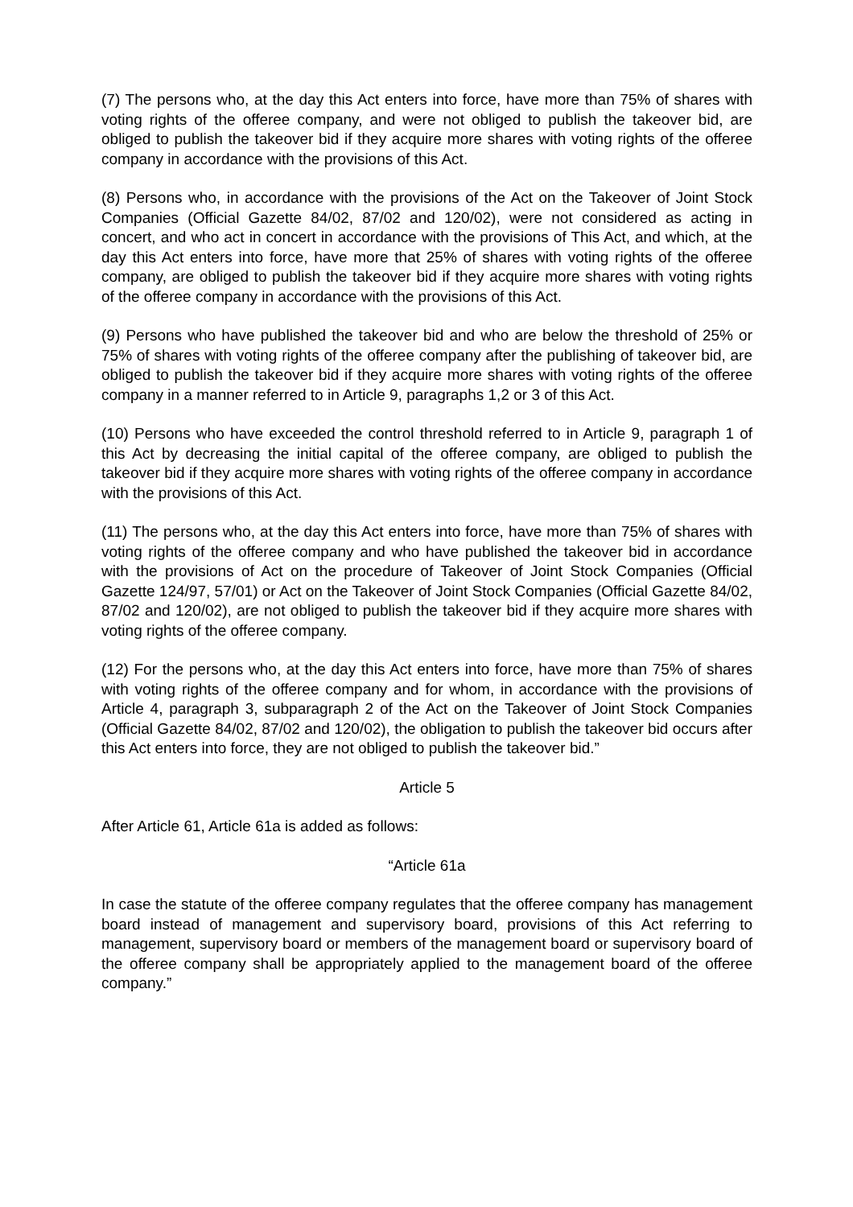(7) The persons who, at the day this Act enters into force, have more than 75% of shares with voting rights of the offeree company, and were not obliged to publish the takeover bid, are obliged to publish the takeover bid if they acquire more shares with voting rights of the offeree company in accordance with the provisions of this Act.
(8) Persons who, in accordance with the provisions of the Act on the Takeover of Joint Stock Companies (Official Gazette 84/02, 87/02 and 120/02), were not considered as acting in concert, and who act in concert in accordance with the provisions of This Act, and which, at the day this Act enters into force, have more that 25% of shares with voting rights of the offeree company, are obliged to publish the takeover bid if they acquire more shares with voting rights of the offeree company in accordance with the provisions of this Act.
(9) Persons who have published the takeover bid and who are below the threshold of 25% or 75% of shares with voting rights of the offeree company after the publishing of takeover bid, are obliged to publish the takeover bid if they acquire more shares with voting rights of the offeree company in a manner referred to in Article 9, paragraphs 1,2 or 3 of this Act.
(10) Persons who have exceeded the control threshold referred to in Article 9, paragraph 1 of this Act by decreasing the initial capital of the offeree company, are obliged to publish the takeover bid if they acquire more shares with voting rights of the offeree company in accordance with the provisions of this Act.
(11) The persons who, at the day this Act enters into force, have more than 75% of shares with voting rights of the offeree company and who have published the takeover bid in accordance with the provisions of Act on the procedure of Takeover of Joint Stock Companies (Official Gazette 124/97, 57/01) or Act on the Takeover of Joint Stock Companies (Official Gazette 84/02, 87/02 and 120/02), are not obliged to publish the takeover bid if they acquire more shares with voting rights of the offeree company.
(12) For the persons who, at the day this Act enters into force, have more than 75% of shares with voting rights of the offeree company and for whom, in accordance with the provisions of Article 4, paragraph 3, subparagraph 2 of the Act on the Takeover of Joint Stock Companies (Official Gazette 84/02, 87/02 and 120/02), the obligation to publish the takeover bid occurs after this Act enters into force, they are not obliged to publish the takeover bid.”
Article 5
After Article 61, Article 61a is added as follows:
“Article 61a
In case the statute of the offeree company regulates that the offeree company has management board instead of management and supervisory board, provisions of this Act referring to management, supervisory board or members of the management board or supervisory board of the offeree company shall be appropriately applied to the management board of the offeree company.”